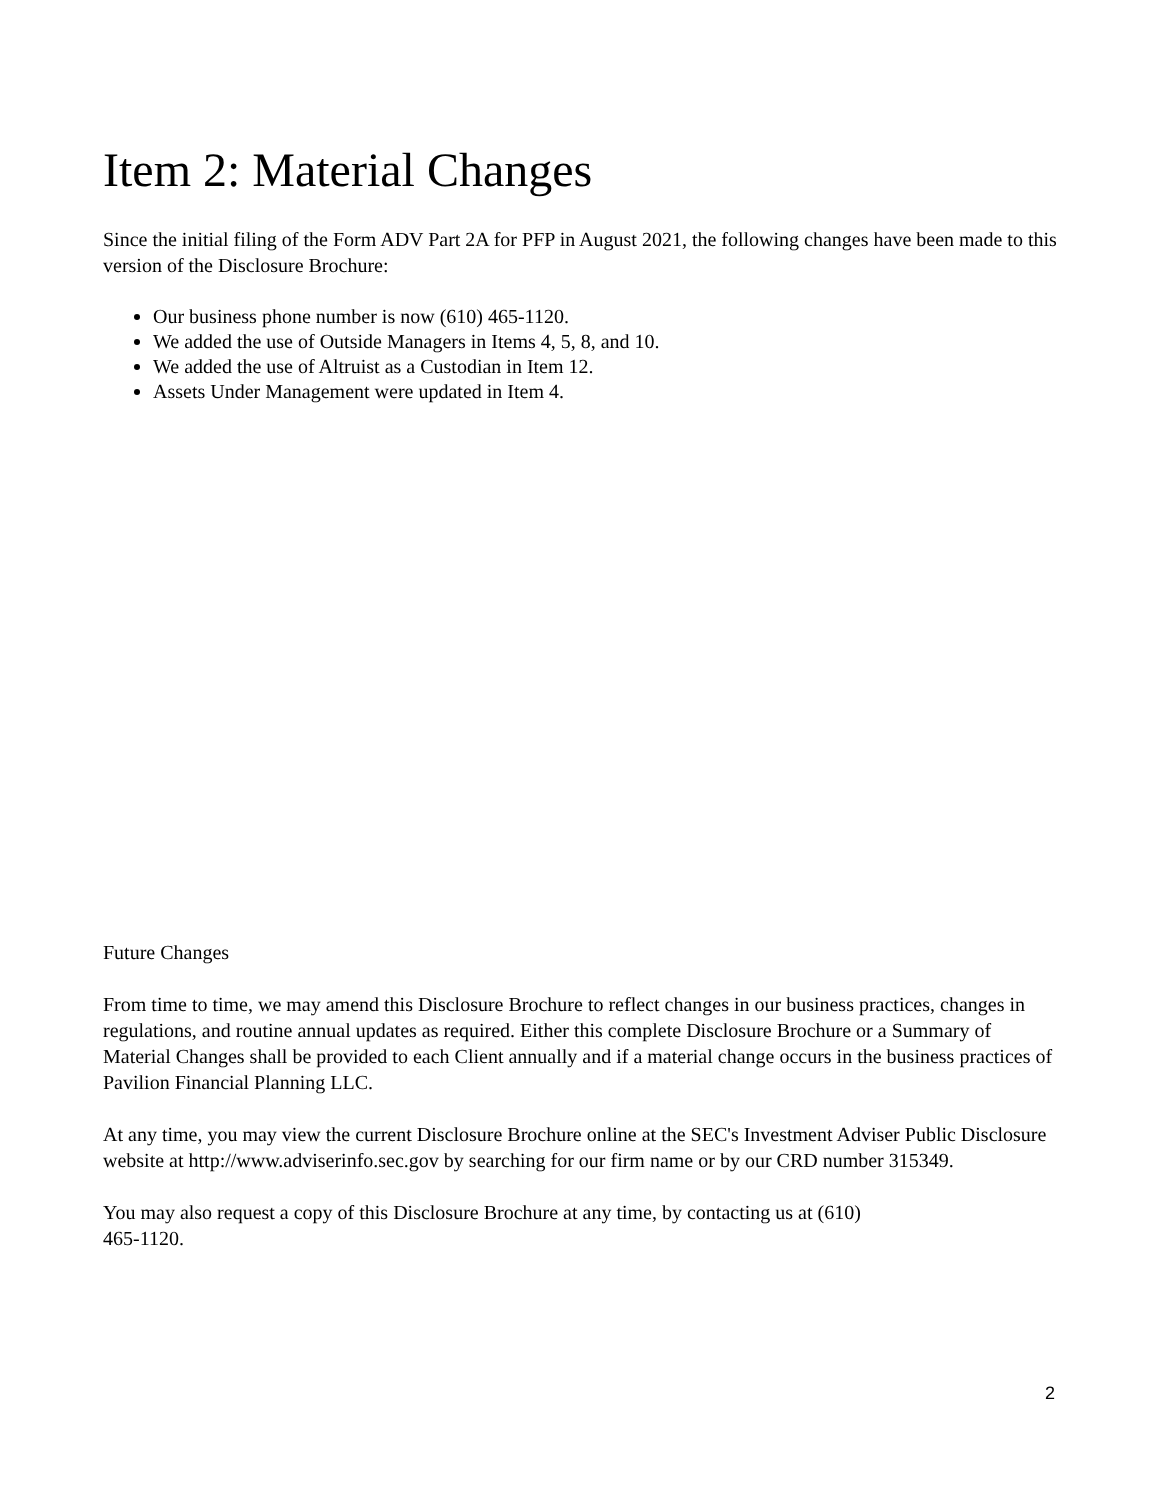Item 2: Material Changes
Since the initial filing of the Form ADV Part 2A for PFP in August 2021, the following changes have been made to this version of the Disclosure Brochure:
Our business phone number is now (610) 465-1120.
We added the use of Outside Managers in Items 4, 5, 8, and 10.
We added the use of Altruist as a Custodian in Item 12.
Assets Under Management were updated in Item 4.
Future Changes
From time to time, we may amend this Disclosure Brochure to reflect changes in our business practices, changes in regulations, and routine annual updates as required. Either this complete Disclosure Brochure or a Summary of Material Changes shall be provided to each Client annually and if a material change occurs in the business practices of Pavilion Financial Planning LLC.
At any time, you may view the current Disclosure Brochure online at the SEC's Investment Adviser Public Disclosure website at http://www.adviserinfo.sec.gov by searching for our firm name or by our CRD number 315349.
You may also request a copy of this Disclosure Brochure at any time, by contacting us at (610)
465-1120.
2